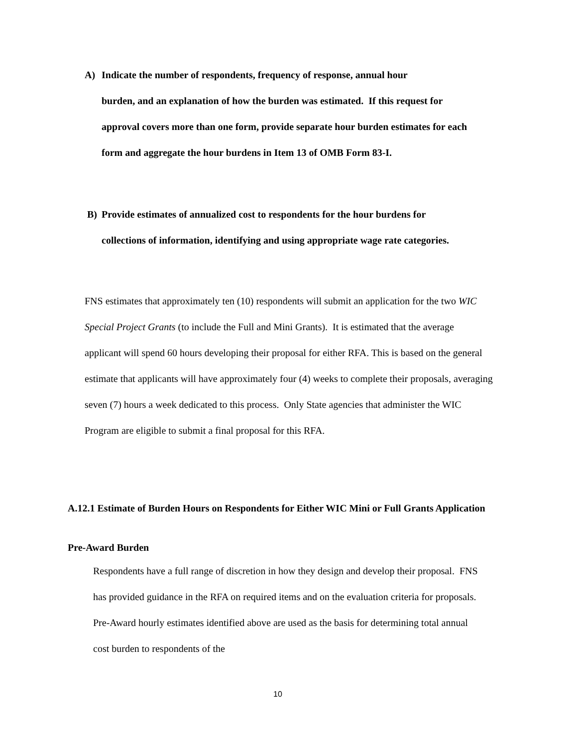A) Indicate the number of respondents, frequency of response, annual hour
burden, and an explanation of how the burden was estimated. If this request for approval covers more than one form, provide separate hour burden estimates for each form and aggregate the hour burdens in Item 13 of OMB Form 83-I.
B) Provide estimates of annualized cost to respondents for the hour burdens for
collections of information, identifying and using appropriate wage rate categories.
FNS estimates that approximately ten (10) respondents will submit an application for the two WIC Special Project Grants (to include the Full and Mini Grants). It is estimated that the average applicant will spend 60 hours developing their proposal for either RFA. This is based on the general estimate that applicants will have approximately four (4) weeks to complete their proposals, averaging seven (7) hours a week dedicated to this process. Only State agencies that administer the WIC Program are eligible to submit a final proposal for this RFA.
A.12.1 Estimate of Burden Hours on Respondents for Either WIC Mini or Full Grants Application
Pre-Award Burden
Respondents have a full range of discretion in how they design and develop their proposal. FNS has provided guidance in the RFA on required items and on the evaluation criteria for proposals. Pre-Award hourly estimates identified above are used as the basis for determining total annual cost burden to respondents of the
10